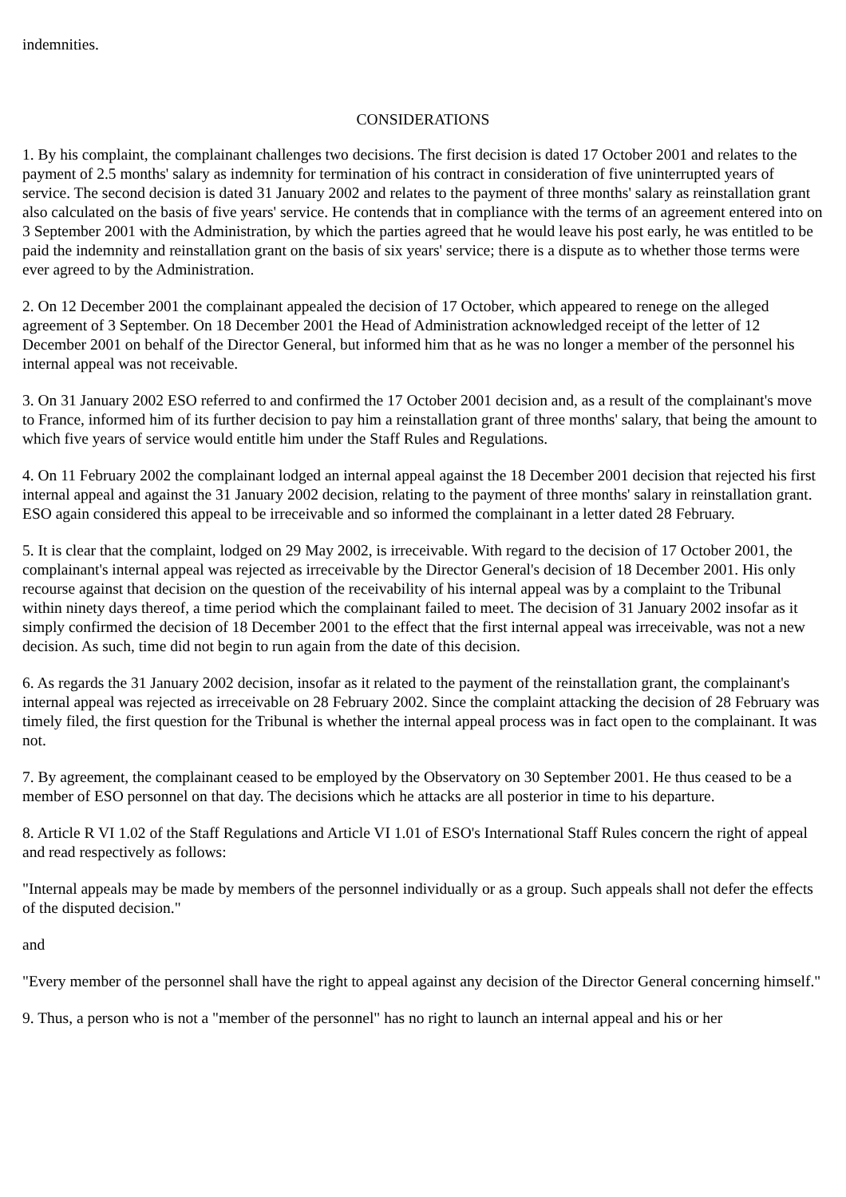indemnities.
CONSIDERATIONS
1. By his complaint, the complainant challenges two decisions. The first decision is dated 17 October 2001 and relates to the payment of 2.5 months' salary as indemnity for termination of his contract in consideration of five uninterrupted years of service. The second decision is dated 31 January 2002 and relates to the payment of three months' salary as reinstallation grant also calculated on the basis of five years' service. He contends that in compliance with the terms of an agreement entered into on 3 September 2001 with the Administration, by which the parties agreed that he would leave his post early, he was entitled to be paid the indemnity and reinstallation grant on the basis of six years' service; there is a dispute as to whether those terms were ever agreed to by the Administration.
2. On 12 December 2001 the complainant appealed the decision of 17 October, which appeared to renege on the alleged agreement of 3 September. On 18 December 2001 the Head of Administration acknowledged receipt of the letter of 12 December 2001 on behalf of the Director General, but informed him that as he was no longer a member of the personnel his internal appeal was not receivable.
3. On 31 January 2002 ESO referred to and confirmed the 17 October 2001 decision and, as a result of the complainant's move to France, informed him of its further decision to pay him a reinstallation grant of three months' salary, that being the amount to which five years of service would entitle him under the Staff Rules and Regulations.
4. On 11 February 2002 the complainant lodged an internal appeal against the 18 December 2001 decision that rejected his first internal appeal and against the 31 January 2002 decision, relating to the payment of three months' salary in reinstallation grant. ESO again considered this appeal to be irreceivable and so informed the complainant in a letter dated 28 February.
5. It is clear that the complaint, lodged on 29 May 2002, is irreceivable. With regard to the decision of 17 October 2001, the complainant's internal appeal was rejected as irreceivable by the Director General's decision of 18 December 2001. His only recourse against that decision on the question of the receivability of his internal appeal was by a complaint to the Tribunal within ninety days thereof, a time period which the complainant failed to meet. The decision of 31 January 2002 insofar as it simply confirmed the decision of 18 December 2001 to the effect that the first internal appeal was irreceivable, was not a new decision. As such, time did not begin to run again from the date of this decision.
6. As regards the 31 January 2002 decision, insofar as it related to the payment of the reinstallation grant, the complainant's internal appeal was rejected as irreceivable on 28 February 2002. Since the complaint attacking the decision of 28 February was timely filed, the first question for the Tribunal is whether the internal appeal process was in fact open to the complainant. It was not.
7. By agreement, the complainant ceased to be employed by the Observatory on 30 September 2001. He thus ceased to be a member of ESO personnel on that day. The decisions which he attacks are all posterior in time to his departure.
8. Article R VI 1.02 of the Staff Regulations and Article VI 1.01 of ESO's International Staff Rules concern the right of appeal and read respectively as follows:
"Internal appeals may be made by members of the personnel individually or as a group. Such appeals shall not defer the effects of the disputed decision."
and
"Every member of the personnel shall have the right to appeal against any decision of the Director General concerning himself."
9. Thus, a person who is not a "member of the personnel" has no right to launch an internal appeal and his or her